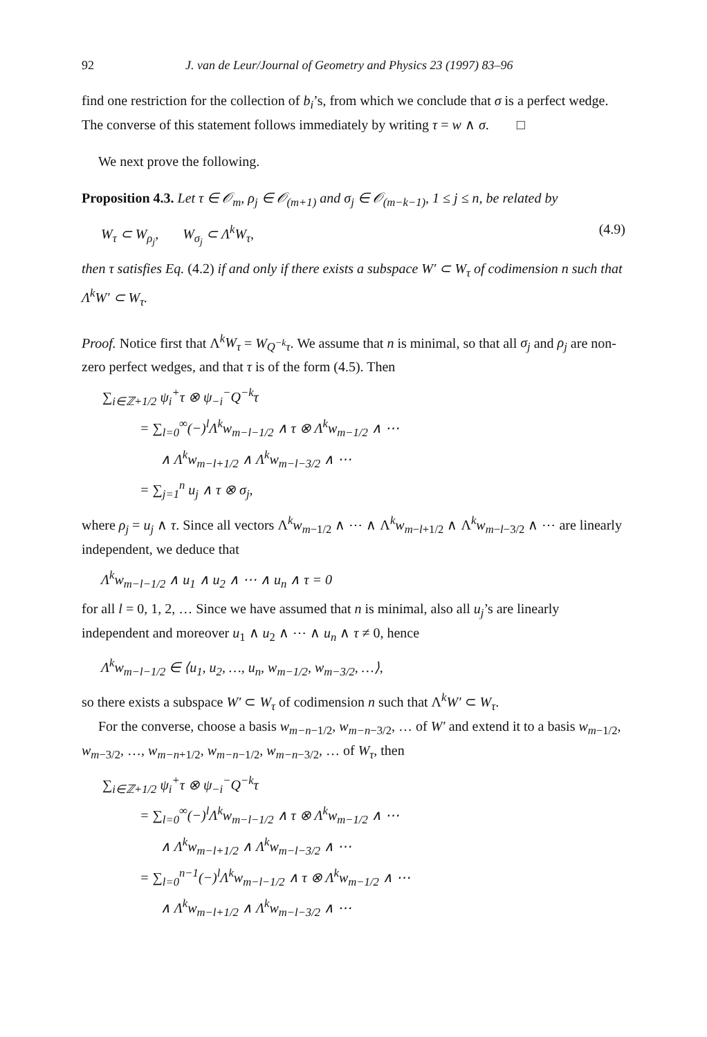92 J. van de Leur/Journal of Geometry and Physics 23 (1997) 83–96
find one restriction for the collection of b<sub>i</sub>’s, from which we conclude that σ is a perfect wedge. The converse of this statement follows immediately by writing τ = w ∧ σ. □
We next prove the following.
Proposition 4.3. Let τ ∈ 𝒪<sub>m</sub>, ρ<sub>j</sub> ∈ 𝒪<sub>(m+1)</sub> and σ<sub>j</sub> ∈ 𝒪<sub>(m−k−1)</sub>, 1 ≤ j ≤ n, be related by
W<sub>τ</sub> ⊂ W<sub>ρ<sub>j</sub></sub>, W<sub>σ<sub>j</sub></sub> ⊂ Λ<sup>k</sup>W<sub>τ</sub>, (4.9)
then τ satisfies Eq. (4.2) if and only if there exists a subspace W′ ⊂ W<sub>τ</sub> of codimension n such that Λ<sup>k</sup>W′ ⊂ W<sub>τ</sub>.
Proof. Notice first that Λ<sup>k</sup>W<sub>τ</sub> = W<sub>Q<sup>−k</sup>τ</sub>. We assume that n is minimal, so that all σ<sub>j</sub> and ρ<sub>j</sub> are non-zero perfect wedges, and that τ is of the form (4.5). Then
∑<sub>i∈ℤ+1/2</sub> ψ<sub>i</sub><sup>+</sup>τ ⊗ ψ<sub>−i</sub><sup>−</sup>Q<sup>−k</sup>τ
= ∑<sub>l=0</sub><sup>∞</sup>(−)<sup>l</sup>Λ<sup>k</sup>w<sub>m−l−1/2</sub> ∧ τ ⊗ Λ<sup>k</sup>w<sub>m−1/2</sub> ∧ ⋯
∧ Λ<sup>k</sup>w<sub>m−l+1/2</sub> ∧ Λ<sup>k</sup>w<sub>m−l−3/2</sub> ∧ ⋯
= ∑<sub>j=1</sub><sup>n</sup> u<sub>j</sub> ∧ τ ⊗ σ<sub>j</sub>,
where ρ<sub>j</sub> = u<sub>j</sub> ∧ τ. Since all vectors Λ<sup>k</sup>w<sub>m−1/2</sub> ∧ ⋯ ∧ Λ<sup>k</sup>w<sub>m−l+1/2</sub> ∧ Λ<sup>k</sup>w<sub>m−l−3/2</sub> ∧ ⋯ are linearly independent, we deduce that
Λ<sup>k</sup>w<sub>m−l−1/2</sub> ∧ u<sub>1</sub> ∧ u<sub>2</sub> ∧ ⋯ ∧ u<sub>n</sub> ∧ τ = 0
for all l = 0, 1, 2, … Since we have assumed that n is minimal, also all u<sub>j</sub>’s are linearly independent and moreover u<sub>1</sub> ∧ u<sub>2</sub> ∧ ⋯ ∧ u<sub>n</sub> ∧ τ ≠ 0, hence
Λ<sup>k</sup>w<sub>m−l−1/2</sub> ∈ ⟨u<sub>1</sub>, u<sub>2</sub>, …, u<sub>n</sub>, w<sub>m−1/2</sub>, w<sub>m−3/2</sub>, …⟩,
so there exists a subspace W′ ⊂ W<sub>τ</sub> of codimension n such that Λ<sup>k</sup>W′ ⊂ W<sub>τ</sub>.
For the converse, choose a basis w<sub>m−n−1/2</sub>, w<sub>m−n−3/2</sub>, … of W′ and extend it to a basis w<sub>m−1/2</sub>, w<sub>m−3/2</sub>, …, w<sub>m−n+1/2</sub>, w<sub>m−n−1/2</sub>, w<sub>m−n−3/2</sub>, … of W<sub>τ</sub>, then
∑<sub>i∈ℤ+1/2</sub> ψ<sub>i</sub><sup>+</sup>τ ⊗ ψ<sub>−i</sub><sup>−</sup>Q<sup>−k</sup>τ
= ∑<sub>l=0</sub><sup>∞</sup>(−)<sup>l</sup>Λ<sup>k</sup>w<sub>m−l−1/2</sub> ∧ τ ⊗ Λ<sup>k</sup>w<sub>m−1/2</sub> ∧ ⋯
∧ Λ<sup>k</sup>w<sub>m−l+1/2</sub> ∧ Λ<sup>k</sup>w<sub>m−l−3/2</sub> ∧ ⋯
= ∑<sub>l=0</sub><sup>n−1</sup>(−)<sup>l</sup>Λ<sup>k</sup>w<sub>m−l−1/2</sub> ∧ τ ⊗ Λ<sup>k</sup>w<sub>m−1/2</sub> ∧ ⋯
∧ Λ<sup>k</sup>w<sub>m−l+1/2</sub> ∧ Λ<sup>k</sup>w<sub>m−l−3/2</sub> ∧ ⋯